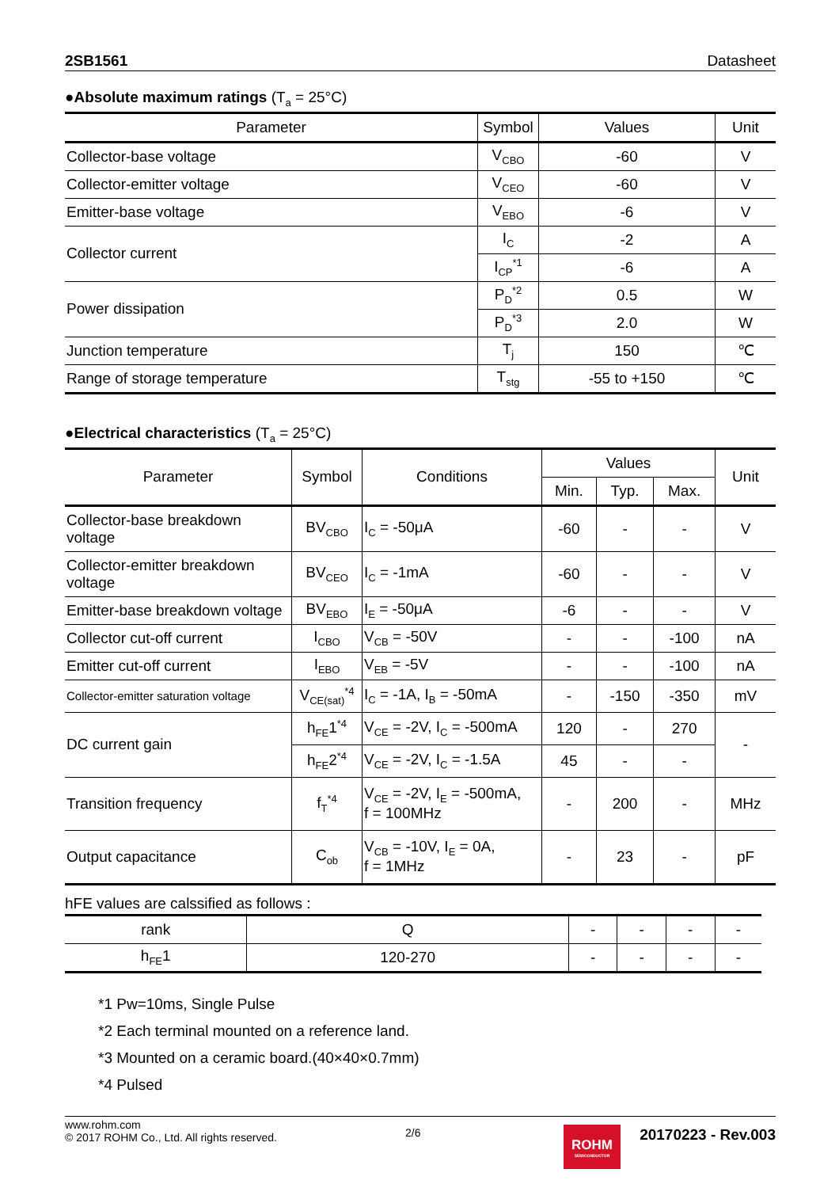2SB1561 Datasheet
●Absolute maximum ratings (T<sub>a</sub> = 25°C)
| Parameter | Symbol | Values | Unit |
| --- | --- | --- | --- |
| Collector-base voltage | V<sub>CBO</sub> | -60 | V |
| Collector-emitter voltage | V<sub>CEO</sub> | -60 | V |
| Emitter-base voltage | V<sub>EBO</sub> | -6 | V |
| Collector current | I<sub>C</sub> | -2 | A |
| | I<sub>CP</sub><sup>*1</sup> | -6 | A |
| Power dissipation | P<sub>D</sub><sup>*2</sup> | 0.5 | W |
| | P<sub>D</sub><sup>*3</sup> | 2.0 | W |
| Junction temperature | T<sub>j</sub> | 150 | ℃ |
| Range of storage temperature | T<sub>stg</sub> | -55 to +150 | ℃ |
●Electrical characteristics (T<sub>a</sub> = 25°C)
| Parameter | Symbol | Conditions | Values | | | Unit |
| --- | --- | --- | --- | --- | --- | --- |
| | | | Min. | Typ. | Max. | |
| Collector-base breakdown voltage | BV<sub>CBO</sub> | I<sub>C</sub> = -50μA | -60 | - | - | V |
| Collector-emitter breakdown voltage | BV<sub>CEO</sub> | I<sub>C</sub> = -1mA | -60 | - | - | V |
| Emitter-base breakdown voltage | BV<sub>EBO</sub> | I<sub>E</sub> = -50μA | -6 | - | - | V |
| Collector cut-off current | I<sub>CBO</sub> | V<sub>CB</sub> = -50V | - | - | -100 | nA |
| Emitter cut-off current | I<sub>EBO</sub> | V<sub>EB</sub> = -5V | - | - | -100 | nA |
| Collector-emitter saturation voltage | V<sub>CE(sat)</sub><sup>*4</sup> | I<sub>C</sub> = -1A, I<sub>B</sub> = -50mA | - | -150 | -350 | mV |
| DC current gain | h<sub>FE</sub>1<sup>*4</sup> | V<sub>CE</sub> = -2V, I<sub>C</sub> = -500mA | 120 | - | 270 | - |
| | h<sub>FE</sub>2<sup>*4</sup> | V<sub>CE</sub> = -2V, I<sub>C</sub> = -1.5A | 45 | - | - | |
| Transition frequency | f<sub>T</sub><sup>*4</sup> | V<sub>CE</sub> = -2V, I<sub>E</sub> = -500mA, f = 100MHz | - | 200 | - | MHz |
| Output capacitance | C<sub>ob</sub> | V<sub>CB</sub> = -10V, I<sub>E</sub> = 0A, f = 1MHz | - | 23 | - | pF |
hFE values are calssified as follows :
| rank | Q | - | - | - | - |
| h<sub>FE</sub>1 | 120-270 | - | - | - | - |
*1 Pw=10ms, Single Pulse
*2 Each terminal mounted on a reference land.
*3 Mounted on a ceramic board.(40×40×0.7mm)
*4 Pulsed
www.rohm.com
© 2017 ROHM Co., Ltd. All rights reserved.
2/6
ROHM
SEMICONDUCTOR
20170223 - Rev.003